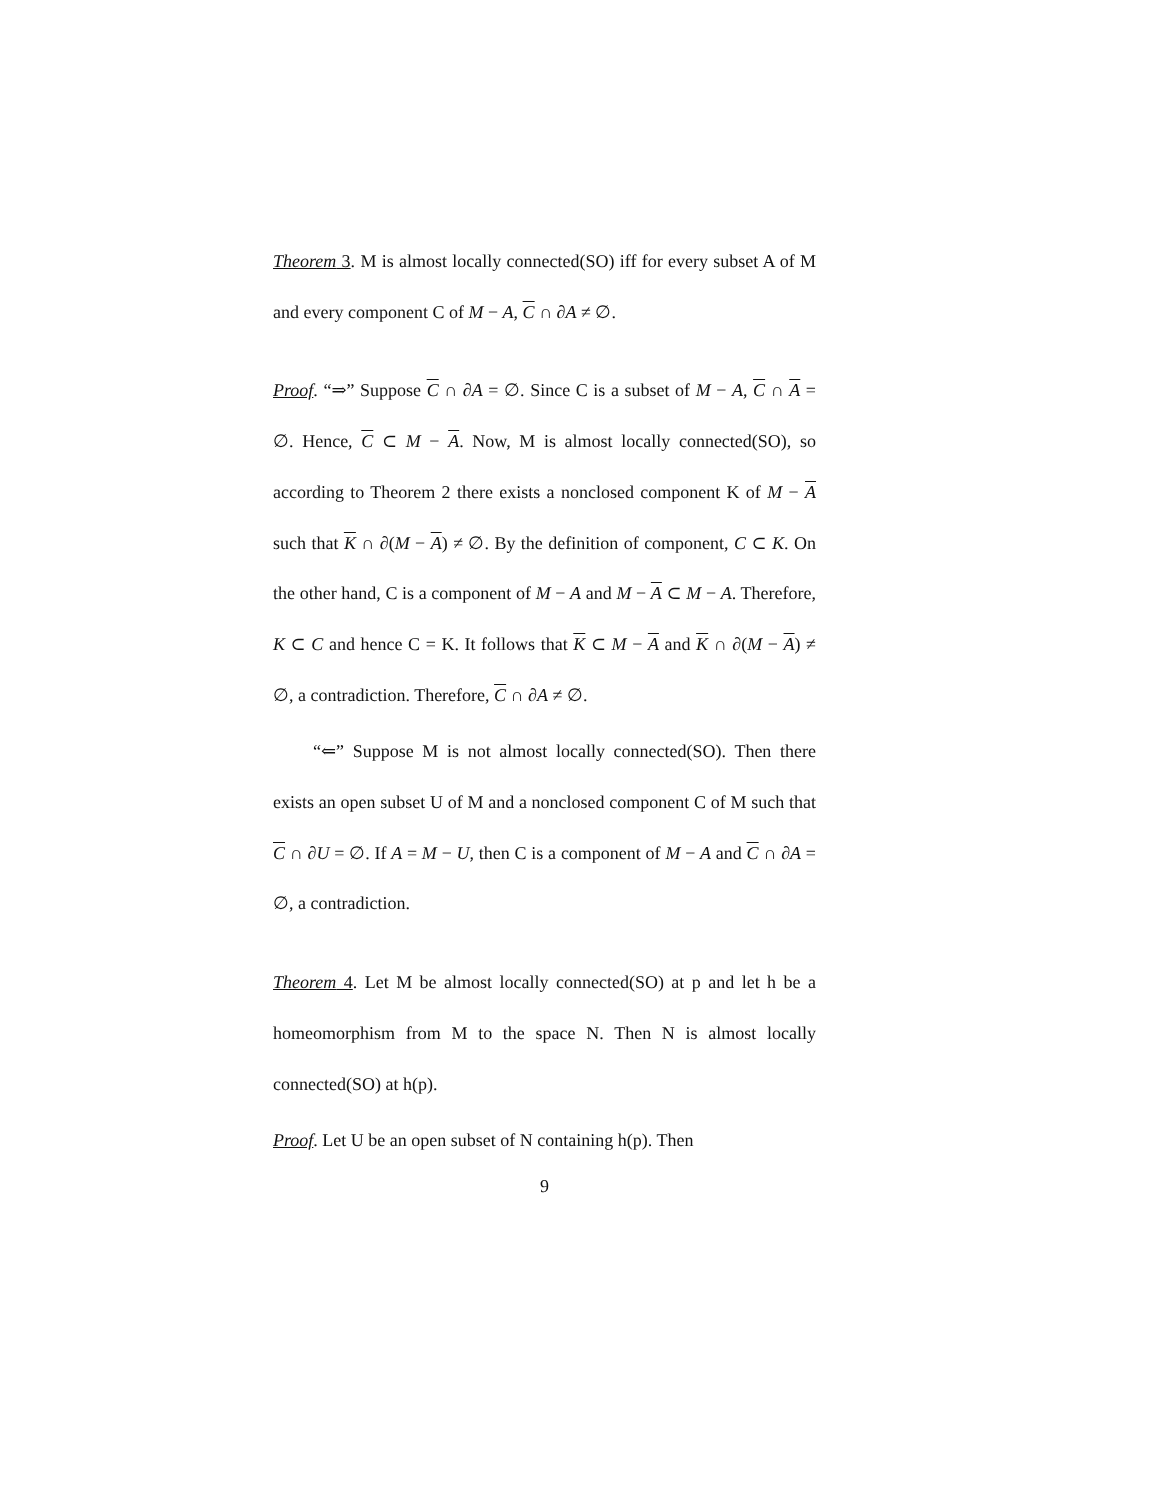Theorem 3. M is almost locally connected(SO) iff for every subset A of M and every component C of M − A, C ∩ ∂A ≠ ∅.
Proof. “⇒” Suppose C ∩ ∂A = ∅. Since C is a subset of M − A, C ∩ A = ∅. Hence, C ⊂ M − A. Now, M is almost locally connected(SO), so according to Theorem 2 there exists a nonclosed component K of M − A such that K ∩ ∂(M − A) ≠ ∅. By the definition of component, C ⊂ K. On the other hand, C is a component of M − A and M − A ⊂ M − A. Therefore, K ⊂ C and hence C = K. It follows that K ⊂ M − A and K ∩ ∂(M − A) ≠ ∅, a contradiction. Therefore, C ∩ ∂A ≠ ∅.
“⇐” Suppose M is not almost locally connected(SO). Then there exists an open subset U of M and a nonclosed component C of M such that C ∩ ∂U = ∅. If A = M − U, then C is a component of M − A and C ∩ ∂A = ∅, a contradiction.
Theorem 4. Let M be almost locally connected(SO) at p and let h be a homeomorphism from M to the space N. Then N is almost locally connected(SO) at h(p).
Proof. Let U be an open subset of N containing h(p). Then
9